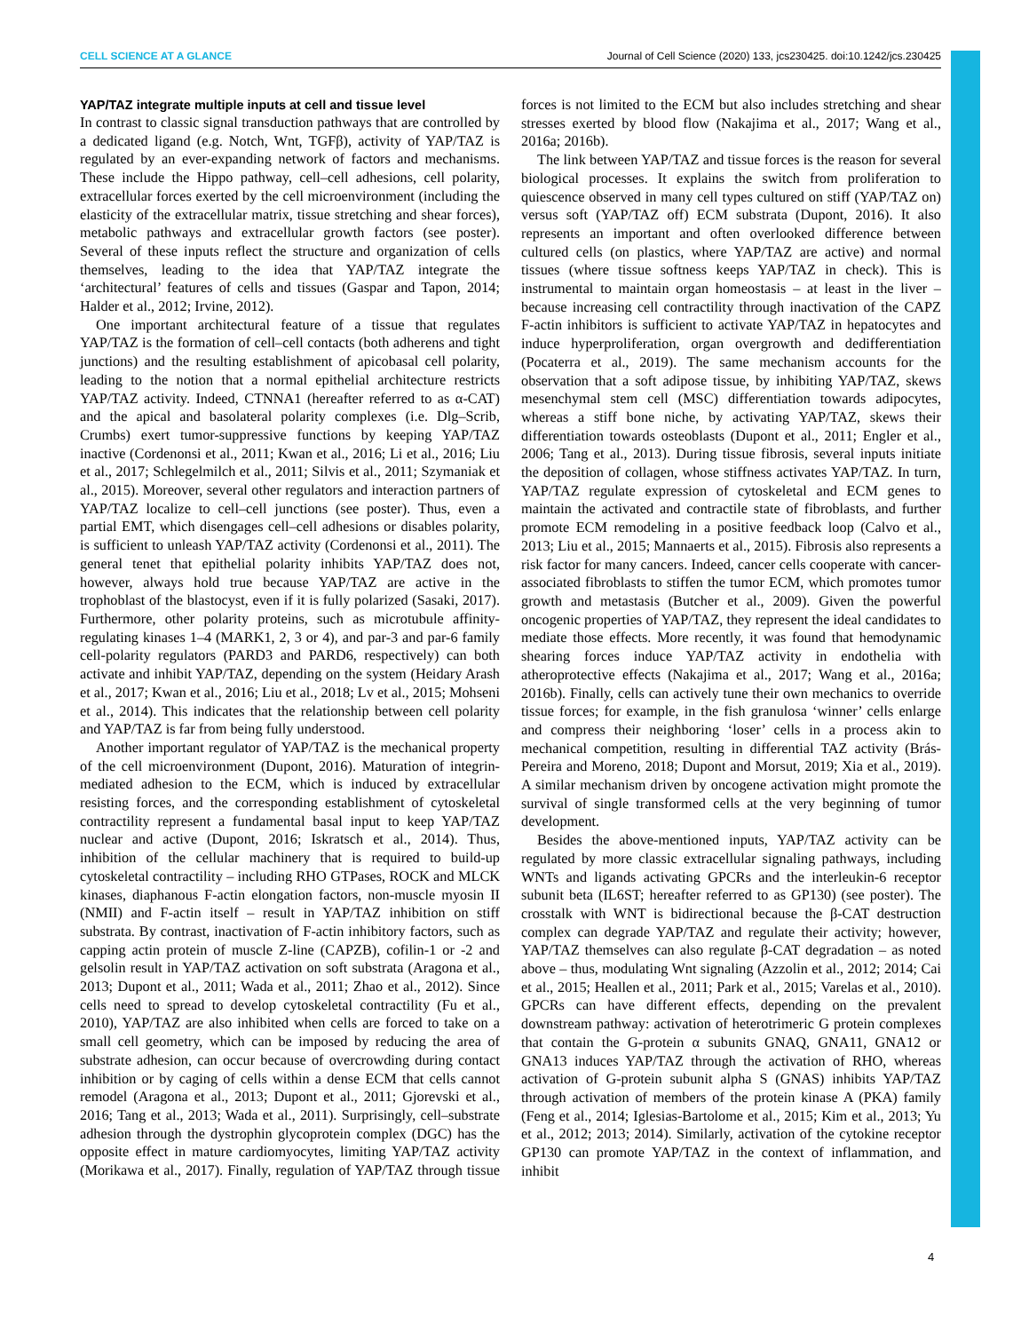CELL SCIENCE AT A GLANCE Journal of Cell Science (2020) 133, jcs230425. doi:10.1242/jcs.230425
YAP/TAZ integrate multiple inputs at cell and tissue level
In contrast to classic signal transduction pathways that are controlled by a dedicated ligand (e.g. Notch, Wnt, TGFβ), activity of YAP/TAZ is regulated by an ever-expanding network of factors and mechanisms. These include the Hippo pathway, cell–cell adhesions, cell polarity, extracellular forces exerted by the cell microenvironment (including the elasticity of the extracellular matrix, tissue stretching and shear forces), metabolic pathways and extracellular growth factors (see poster). Several of these inputs reflect the structure and organization of cells themselves, leading to the idea that YAP/TAZ integrate the ‘architectural’ features of cells and tissues (Gaspar and Tapon, 2014; Halder et al., 2012; Irvine, 2012).
One important architectural feature of a tissue that regulates YAP/TAZ is the formation of cell–cell contacts (both adherens and tight junctions) and the resulting establishment of apicobasal cell polarity, leading to the notion that a normal epithelial architecture restricts YAP/TAZ activity. Indeed, CTNNA1 (hereafter referred to as α-CAT) and the apical and basolateral polarity complexes (i.e. Dlg–Scrib, Crumbs) exert tumor-suppressive functions by keeping YAP/TAZ inactive (Cordenonsi et al., 2011; Kwan et al., 2016; Li et al., 2016; Liu et al., 2017; Schlegelmilch et al., 2011; Silvis et al., 2011; Szymaniak et al., 2015). Moreover, several other regulators and interaction partners of YAP/TAZ localize to cell–cell junctions (see poster). Thus, even a partial EMT, which disengages cell–cell adhesions or disables polarity, is sufficient to unleash YAP/TAZ activity (Cordenonsi et al., 2011). The general tenet that epithelial polarity inhibits YAP/TAZ does not, however, always hold true because YAP/TAZ are active in the trophoblast of the blastocyst, even if it is fully polarized (Sasaki, 2017). Furthermore, other polarity proteins, such as microtubule affinity-regulating kinases 1–4 (MARK1, 2, 3 or 4), and par-3 and par-6 family cell-polarity regulators (PARD3 and PARD6, respectively) can both activate and inhibit YAP/TAZ, depending on the system (Heidary Arash et al., 2017; Kwan et al., 2016; Liu et al., 2018; Lv et al., 2015; Mohseni et al., 2014). This indicates that the relationship between cell polarity and YAP/TAZ is far from being fully understood.
Another important regulator of YAP/TAZ is the mechanical property of the cell microenvironment (Dupont, 2016). Maturation of integrin-mediated adhesion to the ECM, which is induced by extracellular resisting forces, and the corresponding establishment of cytoskeletal contractility represent a fundamental basal input to keep YAP/TAZ nuclear and active (Dupont, 2016; Iskratsch et al., 2014). Thus, inhibition of the cellular machinery that is required to build-up cytoskeletal contractility – including RHO GTPases, ROCK and MLCK kinases, diaphanous F-actin elongation factors, non-muscle myosin II (NMII) and F-actin itself – result in YAP/TAZ inhibition on stiff substrata. By contrast, inactivation of F-actin inhibitory factors, such as capping actin protein of muscle Z-line (CAPZB), cofilin-1 or -2 and gelsolin result in YAP/TAZ activation on soft substrata (Aragona et al., 2013; Dupont et al., 2011; Wada et al., 2011; Zhao et al., 2012). Since cells need to spread to develop cytoskeletal contractility (Fu et al., 2010), YAP/TAZ are also inhibited when cells are forced to take on a small cell geometry, which can be imposed by reducing the area of substrate adhesion, can occur because of overcrowding during contact inhibition or by caging of cells within a dense ECM that cells cannot remodel (Aragona et al., 2013; Dupont et al., 2011; Gjorevski et al., 2016; Tang et al., 2013; Wada et al., 2011). Surprisingly, cell–substrate adhesion through the dystrophin glycoprotein complex (DGC) has the opposite effect in mature cardiomyocytes, limiting YAP/TAZ activity (Morikawa et al., 2017). Finally, regulation of YAP/TAZ through tissue forces is not limited to the ECM but also includes stretching and shear stresses exerted by blood flow (Nakajima et al., 2017; Wang et al., 2016a; 2016b).
The link between YAP/TAZ and tissue forces is the reason for several biological processes. It explains the switch from proliferation to quiescence observed in many cell types cultured on stiff (YAP/TAZ on) versus soft (YAP/TAZ off) ECM substrata (Dupont, 2016). It also represents an important and often overlooked difference between cultured cells (on plastics, where YAP/TAZ are active) and normal tissues (where tissue softness keeps YAP/TAZ in check). This is instrumental to maintain organ homeostasis – at least in the liver – because increasing cell contractility through inactivation of the CAPZ F-actin inhibitors is sufficient to activate YAP/TAZ in hepatocytes and induce hyperproliferation, organ overgrowth and dedifferentiation (Pocaterra et al., 2019). The same mechanism accounts for the observation that a soft adipose tissue, by inhibiting YAP/TAZ, skews mesenchymal stem cell (MSC) differentiation towards adipocytes, whereas a stiff bone niche, by activating YAP/TAZ, skews their differentiation towards osteoblasts (Dupont et al., 2011; Engler et al., 2006; Tang et al., 2013). During tissue fibrosis, several inputs initiate the deposition of collagen, whose stiffness activates YAP/TAZ. In turn, YAP/TAZ regulate expression of cytoskeletal and ECM genes to maintain the activated and contractile state of fibroblasts, and further promote ECM remodeling in a positive feedback loop (Calvo et al., 2013; Liu et al., 2015; Mannaerts et al., 2015). Fibrosis also represents a risk factor for many cancers. Indeed, cancer cells cooperate with cancer-associated fibroblasts to stiffen the tumor ECM, which promotes tumor growth and metastasis (Butcher et al., 2009). Given the powerful oncogenic properties of YAP/TAZ, they represent the ideal candidates to mediate those effects. More recently, it was found that hemodynamic shearing forces induce YAP/TAZ activity in endothelia with atheroprotective effects (Nakajima et al., 2017; Wang et al., 2016a; 2016b). Finally, cells can actively tune their own mechanics to override tissue forces; for example, in the fish granulosa ‘winner’ cells enlarge and compress their neighboring ‘loser’ cells in a process akin to mechanical competition, resulting in differential TAZ activity (Brás-Pereira and Moreno, 2018; Dupont and Morsut, 2019; Xia et al., 2019). A similar mechanism driven by oncogene activation might promote the survival of single transformed cells at the very beginning of tumor development.
Besides the above-mentioned inputs, YAP/TAZ activity can be regulated by more classic extracellular signaling pathways, including WNTs and ligands activating GPCRs and the interleukin-6 receptor subunit beta (IL6ST; hereafter referred to as GP130) (see poster). The crosstalk with WNT is bidirectional because the β-CAT destruction complex can degrade YAP/TAZ and regulate their activity; however, YAP/TAZ themselves can also regulate β-CAT degradation – as noted above – thus, modulating Wnt signaling (Azzolin et al., 2012; 2014; Cai et al., 2015; Heallen et al., 2011; Park et al., 2015; Varelas et al., 2010). GPCRs can have different effects, depending on the prevalent downstream pathway: activation of heterotrimeric G protein complexes that contain the G-protein α subunits GNAQ, GNA11, GNA12 or GNA13 induces YAP/TAZ through the activation of RHO, whereas activation of G-protein subunit alpha S (GNAS) inhibits YAP/TAZ through activation of members of the protein kinase A (PKA) family (Feng et al., 2014; Iglesias-Bartolome et al., 2015; Kim et al., 2013; Yu et al., 2012; 2013; 2014). Similarly, activation of the cytokine receptor GP130 can promote YAP/TAZ in the context of inflammation, and inhibit
4